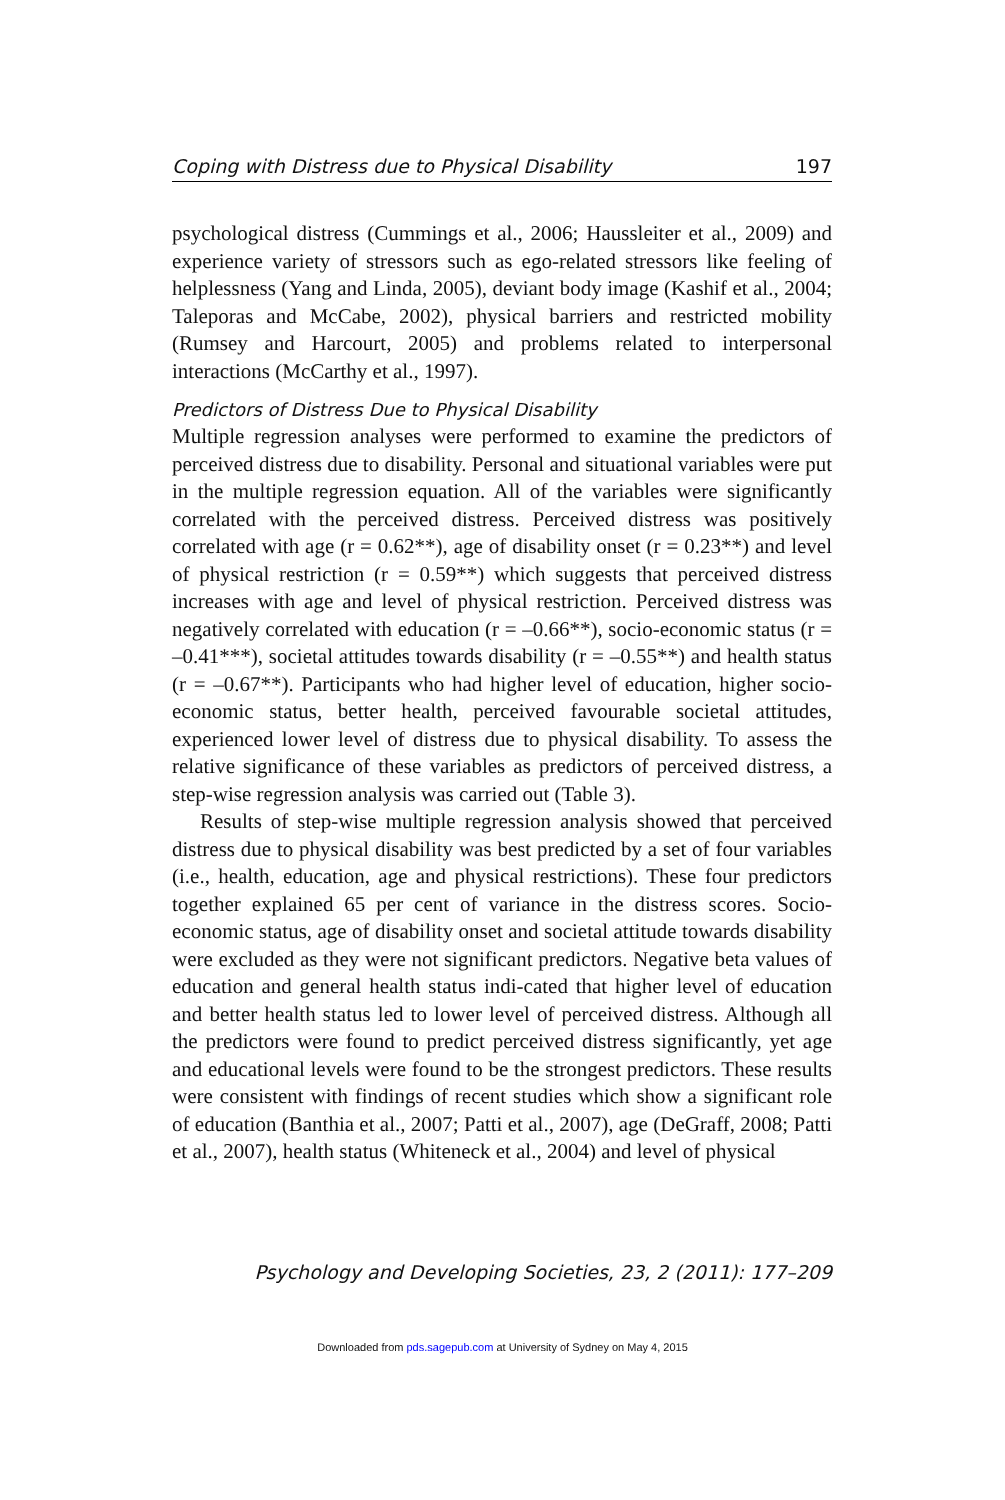Coping with Distress due to Physical Disability 197
psychological distress (Cummings et al., 2006; Haussleiter et al., 2009) and experience variety of stressors such as ego-related stressors like feeling of helplessness (Yang and Linda, 2005), deviant body image (Kashif et al., 2004; Taleporas and McCabe, 2002), physical barriers and restricted mobility (Rumsey and Harcourt, 2005) and problems related to interpersonal interactions (McCarthy et al., 1997).
Predictors of Distress Due to Physical Disability
Multiple regression analyses were performed to examine the predictors of perceived distress due to disability. Personal and situational variables were put in the multiple regression equation. All of the variables were significantly correlated with the perceived distress. Perceived distress was positively correlated with age (r = 0.62**), age of disability onset (r = 0.23**) and level of physical restriction (r = 0.59**) which suggests that perceived distress increases with age and level of physical restriction. Perceived distress was negatively correlated with education (r = –0.66**), socio-economic status (r = –0.41***), societal attitudes towards disability (r = –0.55**) and health status (r = –0.67**). Participants who had higher level of education, higher socio-economic status, better health, perceived favourable societal attitudes, experienced lower level of distress due to physical disability. To assess the relative significance of these variables as predictors of perceived distress, a step-wise regression analysis was carried out (Table 3).
Results of step-wise multiple regression analysis showed that perceived distress due to physical disability was best predicted by a set of four variables (i.e., health, education, age and physical restrictions). These four predictors together explained 65 per cent of variance in the distress scores. Socio-economic status, age of disability onset and societal attitude towards disability were excluded as they were not significant predictors. Negative beta values of education and general health status indi-cated that higher level of education and better health status led to lower level of perceived distress. Although all the predictors were found to predict perceived distress significantly, yet age and educational levels were found to be the strongest predictors. These results were consistent with findings of recent studies which show a significant role of education (Banthia et al., 2007; Patti et al., 2007), age (DeGraff, 2008; Patti et al., 2007), health status (Whiteneck et al., 2004) and level of physical
Psychology and Developing Societies, 23, 2 (2011): 177–209
Downloaded from pds.sagepub.com at University of Sydney on May 4, 2015